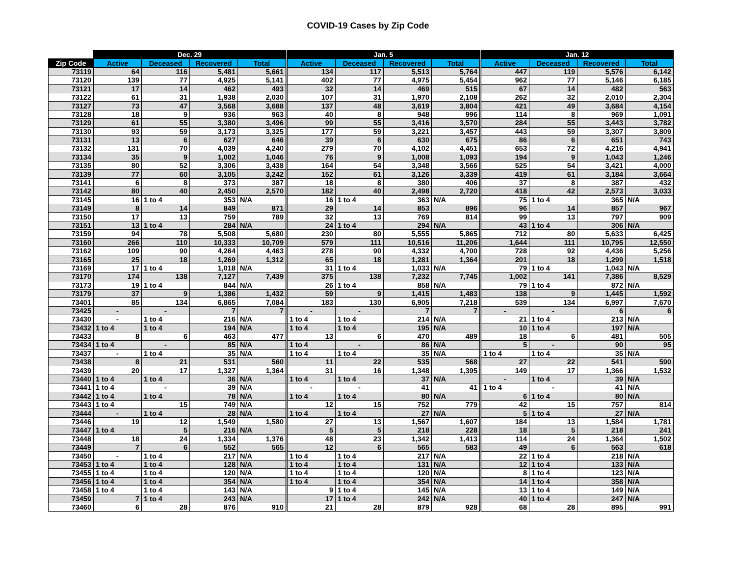COVID-19 Cases by Zip Code
| | Dec. 29 | | | | | Jan. 5 | | | | | Jan. 12 | | | |
| --- | --- | --- | --- | --- | --- | --- | --- | --- | --- | --- | --- | --- | --- | --- |
| Zip Code | Active | Deceased | Recovered | Total | | Active | Deceased | Recovered | Total | | Active | Deceased | Recovered | Total |
| 73119 | 64 | 116 | 5,481 | 5,661 | | 134 | 117 | 5,513 | 5,764 | | 447 | 119 | 5,576 | 6,142 |
| 73120 | 139 | 77 | 4,925 | 5,141 | | 402 | 77 | 4,975 | 5,454 | | 962 | 77 | 5,146 | 6,185 |
| 73121 | 17 | 14 | 462 | 493 | | 32 | 14 | 469 | 515 | | 67 | 14 | 482 | 563 |
| 73122 | 61 | 31 | 1,938 | 2,030 | | 107 | 31 | 1,970 | 2,108 | | 262 | 32 | 2,010 | 2,304 |
| 73127 | 73 | 47 | 3,568 | 3,688 | | 137 | 48 | 3,619 | 3,804 | | 421 | 49 | 3,684 | 4,154 |
| 73128 | 18 | 9 | 936 | 963 | | 40 | 8 | 948 | 996 | | 114 | 8 | 969 | 1,091 |
| 73129 | 61 | 55 | 3,380 | 3,496 | | 99 | 55 | 3,416 | 3,570 | | 284 | 55 | 3,443 | 3,782 |
| 73130 | 93 | 59 | 3,173 | 3,325 | | 177 | 59 | 3,221 | 3,457 | | 443 | 59 | 3,307 | 3,809 |
| 73131 | 13 | 6 | 627 | 646 | | 39 | 6 | 630 | 675 | | 86 | 6 | 651 | 743 |
| 73132 | 131 | 70 | 4,039 | 4,240 | | 279 | 70 | 4,102 | 4,451 | | 653 | 72 | 4,216 | 4,941 |
| 73134 | 35 | 9 | 1,002 | 1,046 | | 76 | 9 | 1,008 | 1,093 | | 194 | 9 | 1,043 | 1,246 |
| 73135 | 80 | 52 | 3,306 | 3,438 | | 164 | 54 | 3,348 | 3,566 | | 525 | 54 | 3,421 | 4,000 |
| 73139 | 77 | 60 | 3,105 | 3,242 | | 152 | 61 | 3,126 | 3,339 | | 419 | 61 | 3,184 | 3,664 |
| 73141 | 6 | 8 | 373 | 387 | | 18 | 8 | 380 | 406 | | 37 | 8 | 387 | 432 |
| 73142 | 80 | 40 | 2,450 | 2,570 | | 182 | 40 | 2,498 | 2,720 | | 418 | 42 | 2,573 | 3,033 |
| 73145 | 16 | 1 to 4 | 353 | N/A | | 16 | 1 to 4 | 363 | N/A | | 75 | 1 to 4 | 365 | N/A |
| 73149 | 8 | 14 | 849 | 871 | | 29 | 14 | 853 | 896 | | 96 | 14 | 857 | 967 |
| 73150 | 17 | 13 | 759 | 789 | | 32 | 13 | 769 | 814 | | 99 | 13 | 797 | 909 |
| 73151 | 13 | 1 to 4 | 284 | N/A | | 24 | 1 to 4 | 294 | N/A | | 43 | 1 to 4 | 306 | N/A |
| 73159 | 94 | 78 | 5,508 | 5,680 | | 230 | 80 | 5,555 | 5,865 | | 712 | 80 | 5,633 | 6,425 |
| 73160 | 266 | 110 | 10,333 | 10,709 | | 579 | 111 | 10,516 | 11,206 | | 1,644 | 111 | 10,795 | 12,550 |
| 73162 | 109 | 90 | 4,264 | 4,463 | | 278 | 90 | 4,332 | 4,700 | | 728 | 92 | 4,436 | 5,256 |
| 73165 | 25 | 18 | 1,269 | 1,312 | | 65 | 18 | 1,281 | 1,364 | | 201 | 18 | 1,299 | 1,518 |
| 73169 | 17 | 1 to 4 | 1,018 | N/A | | 31 | 1 to 4 | 1,033 | N/A | | 79 | 1 to 4 | 1,043 | N/A |
| 73170 | 174 | 138 | 7,127 | 7,439 | | 375 | 138 | 7,232 | 7,745 | | 1,002 | 141 | 7,386 | 8,529 |
| 73173 | 19 | 1 to 4 | 844 | N/A | | 26 | 1 to 4 | 858 | N/A | | 79 | 1 to 4 | 872 | N/A |
| 73179 | 37 | 9 | 1,386 | 1,432 | | 59 | 9 | 1,415 | 1,483 | | 138 | 9 | 1,445 | 1,592 |
| 73401 | 85 | 134 | 6,865 | 7,084 | | 183 | 130 | 6,905 | 7,218 | | 539 | 134 | 6,997 | 7,670 |
| 73425 | - | - | 7 | 7 | | - | - | 7 | 7 | | - | - | 6 | 6 |
| 73430 | - | 1 to 4 | 216 | N/A | | 1 to 4 | 1 to 4 | 214 | N/A | | 21 | 1 to 4 | 213 | N/A |
| 73432 | 1 to 4 | 1 to 4 | 194 | N/A | | 1 to 4 | 1 to 4 | 195 | N/A | | 10 | 1 to 4 | 197 | N/A |
| 73433 | 8 | 6 | 463 | 477 | | 13 | 6 | 470 | 489 | | 18 | 6 | 481 | 505 |
| 73434 | 1 to 4 | - | 85 | N/A | | 1 to 4 | - | 86 | N/A | | 5 | - | 90 | 95 |
| 73437 | - | 1 to 4 | 35 | N/A | | 1 to 4 | 1 to 4 | 35 | N/A | | 1 to 4 | 1 to 4 | 35 | N/A |
| 73438 | 8 | 21 | 531 | 560 | | 11 | 22 | 535 | 568 | | 27 | 22 | 541 | 590 |
| 73439 | 20 | 17 | 1,327 | 1,364 | | 31 | 16 | 1,348 | 1,395 | | 149 | 17 | 1,366 | 1,532 |
| 73440 | 1 to 4 | 1 to 4 | 36 | N/A | | 1 to 4 | 1 to 4 | 37 | N/A | | - | 1 to 4 | 39 | N/A |
| 73441 | 1 to 4 | - | 39 | N/A | | - | - | 41 | 41 | | 1 to 4 | - | 41 | N/A |
| 73442 | 1 to 4 | 1 to 4 | 78 | N/A | | 1 to 4 | 1 to 4 | 80 | N/A | | 6 | 1 to 4 | 80 | N/A |
| 73443 | 1 to 4 | 15 | 749 | N/A | | 12 | 15 | 752 | 779 | | 42 | 15 | 757 | 814 |
| 73444 | - | 1 to 4 | 28 | N/A | | 1 to 4 | 1 to 4 | 27 | N/A | | 5 | 1 to 4 | 27 | N/A |
| 73446 | 19 | 12 | 1,549 | 1,580 | | 27 | 13 | 1,567 | 1,607 | | 184 | 13 | 1,584 | 1,781 |
| 73447 | 1 to 4 | 5 | 216 | N/A | | 5 | 5 | 218 | 228 | | 18 | 5 | 218 | 241 |
| 73448 | 18 | 24 | 1,334 | 1,376 | | 48 | 23 | 1,342 | 1,413 | | 114 | 24 | 1,364 | 1,502 |
| 73449 | 7 | 6 | 552 | 565 | | 12 | 6 | 565 | 583 | | 49 | 6 | 563 | 618 |
| 73450 | - | 1 to 4 | 217 | N/A | | 1 to 4 | 1 to 4 | 217 | N/A | | 22 | 1 to 4 | 218 | N/A |
| 73453 | 1 to 4 | 1 to 4 | 128 | N/A | | 1 to 4 | 1 to 4 | 131 | N/A | | 12 | 1 to 4 | 133 | N/A |
| 73455 | 1 to 4 | 1 to 4 | 120 | N/A | | 1 to 4 | 1 to 4 | 120 | N/A | | 8 | 1 to 4 | 123 | N/A |
| 73456 | 1 to 4 | 1 to 4 | 354 | N/A | | 1 to 4 | 1 to 4 | 354 | N/A | | 14 | 1 to 4 | 358 | N/A |
| 73458 | 1 to 4 | 1 to 4 | 143 | N/A | | 9 | 1 to 4 | 145 | N/A | | 13 | 1 to 4 | 149 | N/A |
| 73459 | 7 | 1 to 4 | 243 | N/A | | 17 | 1 to 4 | 242 | N/A | | 40 | 1 to 4 | 247 | N/A |
| 73460 | 6 | 28 | 876 | 910 | | 21 | 28 | 879 | 928 | | 68 | 28 | 895 | 991 |